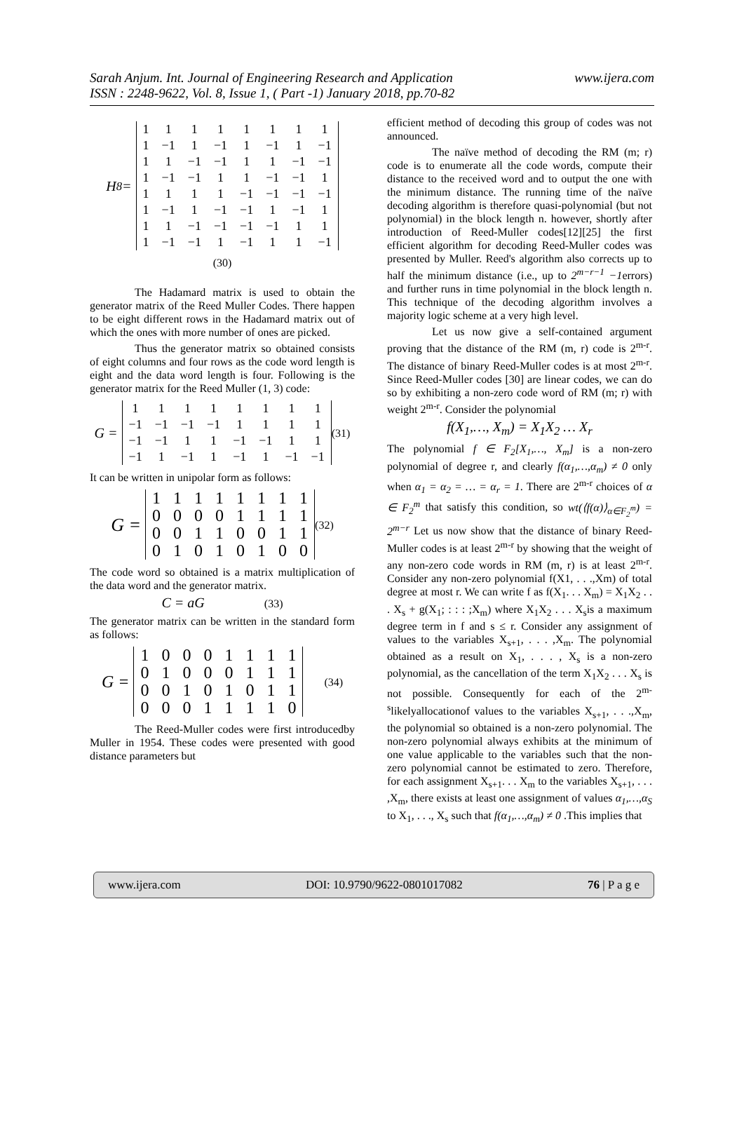Sarah Anjum. Int. Journal of Engineering Research and Application
ISSN : 2248-9622, Vol. 8, Issue 1, ( Part -1) January 2018, pp.70-82
www.ijera.com
H<sub>8</sub> =
| 1 | 1 | 1 | 1 | 1 | 1 | 1 | 1 |
| 1 | −1 | 1 | −1 | 1 | −1 | 1 | −1 |
| 1 | 1 | −1 | −1 | 1 | 1 | −1 | −1 |
| 1 | −1 | −1 | 1 | 1 | −1 | −1 | 1 |
| 1 | 1 | 1 | 1 | −1 | −1 | −1 | −1 |
| 1 | −1 | 1 | −1 | −1 | 1 | −1 | 1 |
| 1 | 1 | −1 | −1 | −1 | −1 | 1 | 1 |
| 1 | −1 | −1 | 1 | −1 | 1 | 1 | −1 |
(30)
The Hadamard matrix is used to obtain the generator matrix of the Reed Muller Codes. There happen to be eight different rows in the Hadamard matrix out of which the ones with more number of ones are picked.
Thus the generator matrix so obtained consists of eight columns and four rows as the code word length is eight and the data word length is four. Following is the generator matrix for the Reed Muller (1, 3) code:
G =
| 1 | 1 | 1 | 1 | 1 | 1 | 1 | 1 |
| −1 | −1 | −1 | −1 | 1 | 1 | 1 | 1 |
| −1 | −1 | 1 | 1 | −1 | −1 | 1 | 1 |
| −1 | 1 | −1 | 1 | −1 | 1 | −1 | −1 |
(31)
It can be written in unipolar form as follows:
G =
| 1 | 1 | 1 | 1 | 1 | 1 | 1 | 1 |
| 0 | 0 | 0 | 0 | 1 | 1 | 1 | 1 |
| 0 | 0 | 1 | 1 | 0 | 0 | 1 | 1 |
| 0 | 1 | 0 | 1 | 0 | 1 | 0 | 0 |
(32)
The code word so obtained is a matrix multiplication of the data word and the generator matrix.
C = aG (33)
The generator matrix can be written in the standard form as follows:
G =
| 1 | 0 | 0 | 0 | 1 | 1 | 1 | 1 |
| 0 | 1 | 0 | 0 | 0 | 1 | 1 | 1 |
| 0 | 0 | 1 | 0 | 1 | 0 | 1 | 1 |
| 0 | 0 | 0 | 1 | 1 | 1 | 1 | 0 |
(34)
The Reed-Muller codes were first introducedby Muller in 1954. These codes were presented with good distance parameters but
efficient method of decoding this group of codes was not announced.
The naïve method of decoding the RM (m; r) code is to enumerate all the code words, compute their distance to the received word and to output the one with the minimum distance. The running time of the naïve decoding algorithm is therefore quasi-polynomial (but not polynomial) in the block length n. however, shortly after introduction of Reed-Muller codes[12][25] the first efficient algorithm for decoding Reed-Muller codes was presented by Muller. Reed's algorithm also corrects up to half the minimum distance (i.e., up to 2<sup>m−r−1</sup> −1errors) and further runs in time polynomial in the block length n. This technique of the decoding algorithm involves a majority logic scheme at a very high level.
Let us now give a self-contained argument proving that the distance of the RM (m, r) code is 2<sup>m-r</sup>. The distance of binary Reed-Muller codes is at most 2<sup>m-r</sup>. Since Reed-Muller codes [30] are linear codes, we can do so by exhibiting a non-zero code word of RM (m; r) with weight 2<sup>m-r</sup>. Consider the polynomial
f(X<sub>1</sub>,…, X<sub>m</sub>) = X<sub>1</sub>X<sub>2</sub> … X<sub>r</sub>
The polynomial f ∈ F<sub>2</sub>[X<sub>1</sub>,…, X<sub>m</sub>] is a non-zero polynomial of degree r, and clearly f(α<sub>1</sub>,…,α<sub>m</sub>) ≠ 0 only when α<sub>1</sub> = α<sub>2</sub> = … = α<sub>r</sub> = 1. There are 2<sup>m-r</sup> choices of α ∈ F<sub>2</sub><sup>m</sup> that satisfy this condition, so wt(⟨f(α)⟩<sub>α∈F<sub>2</sub><sup>m</sup></sub>) = 2<sup>m−r</sup> Let us now show that the distance of binary Reed-Muller codes is at least 2<sup>m-r</sup> by showing that the weight of any non-zero code words in RM (m, r) is at least 2<sup>m-r</sup>. Consider any non-zero polynomial f(X1, . . .,Xm) of total degree at most r. We can write f as f(X<sub>1</sub>. . . X<sub>m</sub>) = X<sub>1</sub>X<sub>2</sub> . . . X<sub>s</sub> + g(X<sub>1</sub>; : : : ;X<sub>m</sub>) where X<sub>1</sub>X<sub>2</sub> . . . X<sub>s</sub>is a maximum degree term in f and s ≤ r. Consider any assignment of values to the variables X<sub>s+1</sub>, . . . ,X<sub>m</sub>. The polynomial obtained as a result on X<sub>1</sub>, . . . , X<sub>s</sub> is a non-zero polynomial, as the cancellation of the term X<sub>1</sub>X<sub>2</sub> . . . X<sub>s</sub> is not possible. Consequently for each of the 2<sup>m-s</sup>likelyallocationof values to the variables X<sub>s+1</sub>, . . .,X<sub>m</sub>, the polynomial so obtained is a non-zero polynomial. The non-zero polynomial always exhibits at the minimum of one value applicable to the variables such that the non-zero polynomial cannot be estimated to zero. Therefore, for each assignment X<sub>s+1</sub>. . . X<sub>m</sub> to the variables X<sub>s+1</sub>, . . . ,X<sub>m</sub>, there exists at least one assignment of values α<sub>1</sub>,…,α<sub>S</sub> to X<sub>1</sub>, . . ., X<sub>s</sub> such that f(α<sub>1</sub>,…,α<sub>m</sub>) ≠ 0 .This implies that
www.ijera.com DOI: 10.9790/9622-0801017082 76 | P a g e